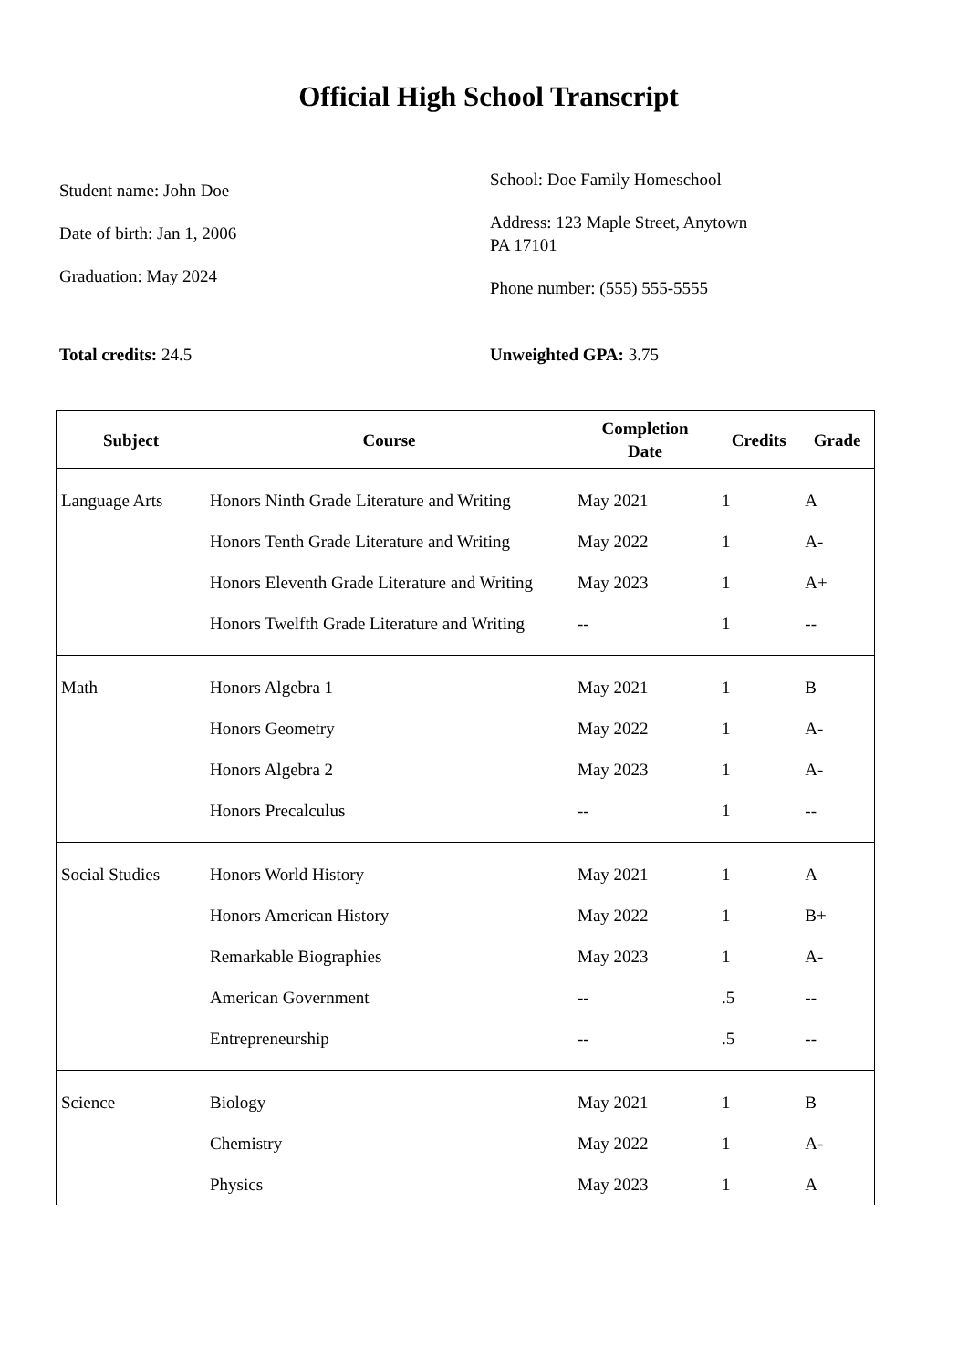Official High School Transcript
Student name: John Doe
Date of birth: Jan 1, 2006
Graduation: May 2024
School: Doe Family Homeschool
Address: 123 Maple Street, Anytown
PA 17101
Phone number: (555) 555-5555
Total credits: 24.5 Unweighted GPA: 3.75
| Subject | Course | Completion Date | Credits | Grade |
| --- | --- | --- | --- | --- |
| Language Arts | Honors Ninth Grade Literature and Writing | May 2021 | 1 | A |
| | Honors Tenth Grade Literature and Writing | May 2022 | 1 | A- |
| | Honors Eleventh Grade Literature and Writing | May 2023 | 1 | A+ |
| | Honors Twelfth Grade Literature and Writing | -- | 1 | -- |
| Math | Honors Algebra 1 | May 2021 | 1 | B |
| | Honors Geometry | May 2022 | 1 | A- |
| | Honors Algebra 2 | May 2023 | 1 | A- |
| | Honors Precalculus | -- | 1 | -- |
| Social Studies | Honors World History | May 2021 | 1 | A |
| | Honors American History | May 2022 | 1 | B+ |
| | Remarkable Biographies | May 2023 | 1 | A- |
| | American Government | -- | .5 | -- |
| | Entrepreneurship | -- | .5 | -- |
| Science | Biology | May 2021 | 1 | B |
| | Chemistry | May 2022 | 1 | A- |
| | Physics | May 2023 | 1 | A |